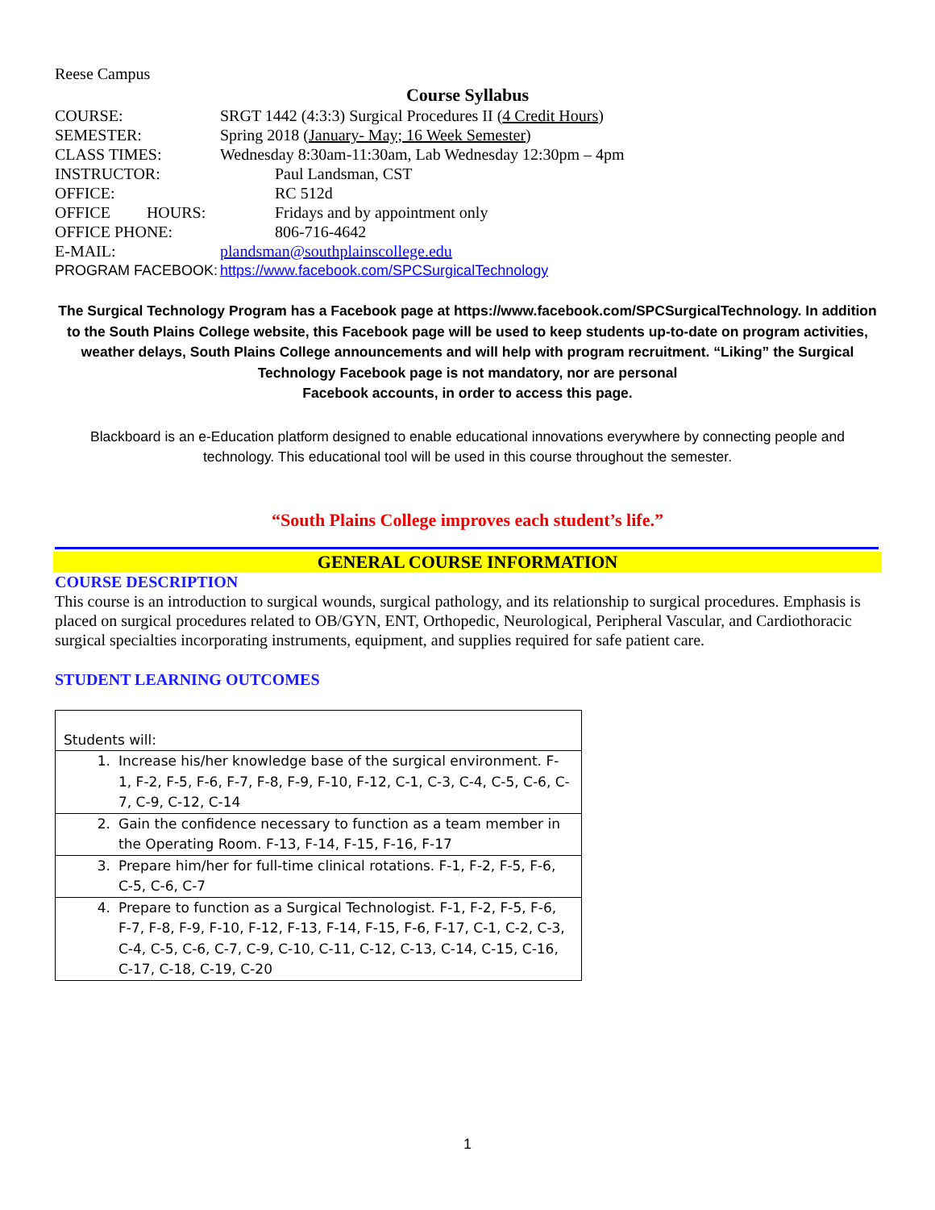Reese Campus
Course Syllabus
| COURSE: | SRGT 1442 (4:3:3) Surgical Procedures II ( 4 Credit Hours ) | |
| SEMESTER: | Spring 2018 ( January- May; 16 Week Semester ) | |
| CLASS TIMES: | Wednesday 8:30am-11:30am, Lab Wednesday 12:30pm – 4pm | |
| INSTRUCTOR: | | Paul Landsman, CST |
| OFFICE: | | RC 512d |
| OFFICE HOURS: | | Fridays and by appointment only |
| OFFICE PHONE: | | 806-716-4642 |
| E-MAIL: | plandsman@southplainscollege.edu | |
| PROGRAM FACEBOOK: | https://www.facebook.com/SPCSurgicalTechnology | |
The Surgical Technology Program has a Facebook page at https://www.facebook.com/SPCSurgicalTechnology. In addition to the South Plains College website, this Facebook page will be used to keep students up-to-date on program activities, weather delays, South Plains College announcements and will help with program recruitment. “Liking” the Surgical Technology Facebook page is not mandatory, nor are personal
Facebook accounts, in order to access this page.
Blackboard is an e-Education platform designed to enable educational innovations everywhere by connecting people and technology. This educational tool will be used in this course throughout the semester.
“South Plains College improves each student’s life.”
GENERAL COURSE INFORMATION
COURSE DESCRIPTION
This course is an introduction to surgical wounds, surgical pathology, and its relationship to surgical procedures. Emphasis is placed on surgical procedures related to OB/GYN, ENT, Orthopedic, Neurological, Peripheral Vascular, and Cardiothoracic surgical specialties incorporating instruments, equipment, and supplies required for safe patient care.
STUDENT LEARNING OUTCOMES
| Students will: |
| 1. Increase his/her knowledge base of the surgical environment. F-1, F-2, F-5, F-6, F-7, F-8, F-9, F-10, F-12, C-1, C-3, C-4, C-5, C-6, C-7, C-9, C-12, C-14 |
| 2. Gain the confidence necessary to function as a team member in the Operating Room. F-13, F-14, F-15, F-16, F-17 |
| 3. Prepare him/her for full-time clinical rotations. F-1, F-2, F-5, F-6, C-5, C-6, C-7 |
| 4. Prepare to function as a Surgical Technologist. F-1, F-2, F-5, F-6, F-7, F-8, F-9, F-10, F-12, F-13, F-14, F-15, F-6, F-17, C-1, C-2, C-3, C-4, C-5, C-6, C-7, C-9, C-10, C-11, C-12, C-13, C-14, C-15, C-16, C-17, C-18, C-19, C-20 |
1